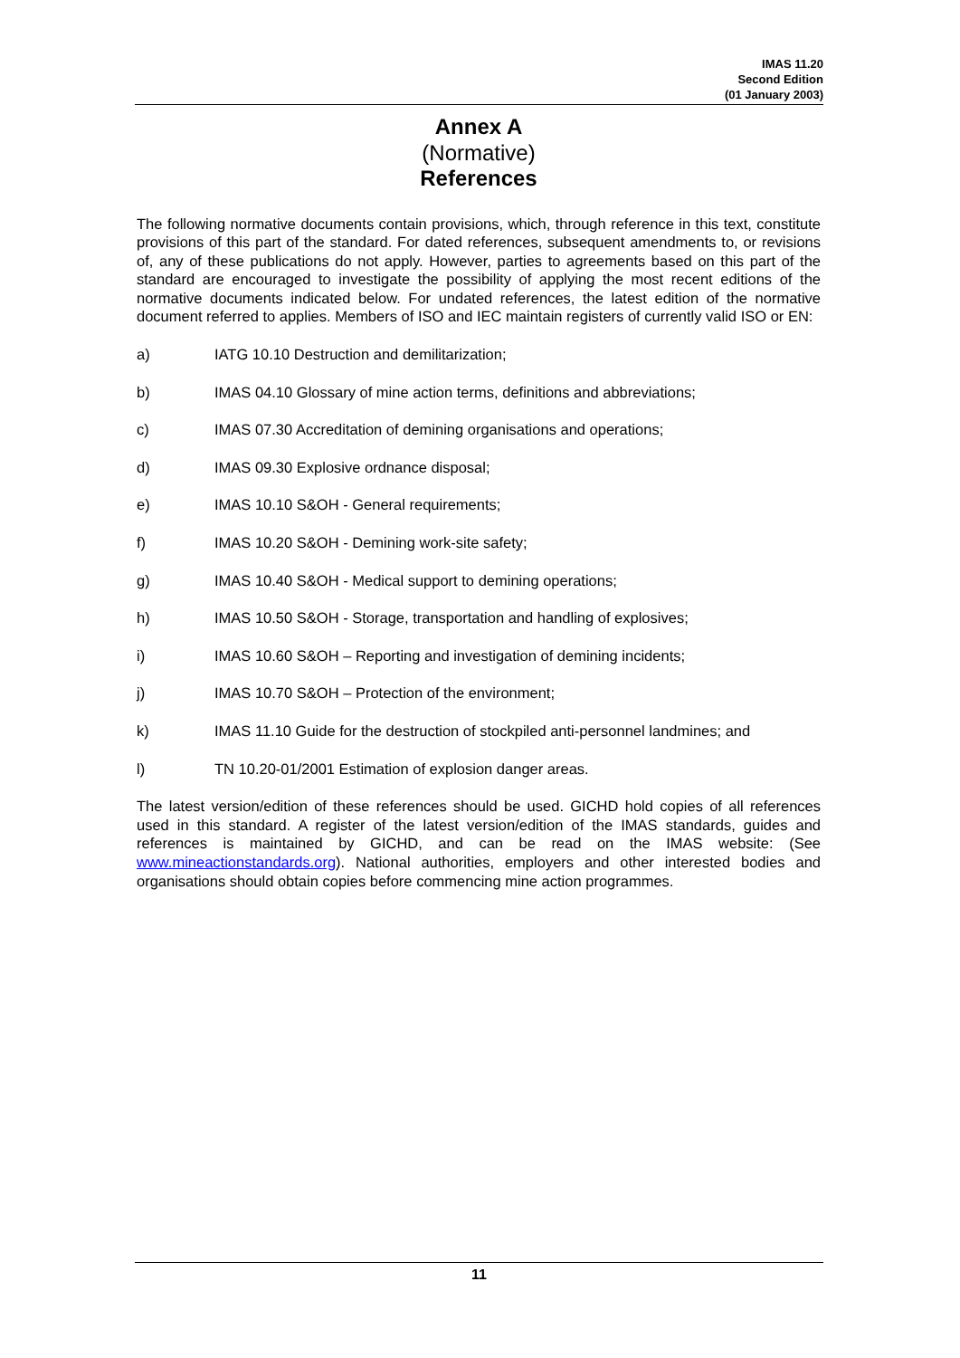IMAS 11.20
Second Edition
(01 January 2003)
Annex A
(Normative)
References
The following normative documents contain provisions, which, through reference in this text, constitute provisions of this part of the standard. For dated references, subsequent amendments to, or revisions of, any of these publications do not apply. However, parties to agreements based on this part of the standard are encouraged to investigate the possibility of applying the most recent editions of the normative documents indicated below. For undated references, the latest edition of the normative document referred to applies. Members of ISO and IEC maintain registers of currently valid ISO or EN:
a) IATG 10.10 Destruction and demilitarization;
b) IMAS 04.10 Glossary of mine action terms, definitions and abbreviations;
c) IMAS 07.30 Accreditation of demining organisations and operations;
d) IMAS 09.30 Explosive ordnance disposal;
e) IMAS 10.10 S&OH - General requirements;
f) IMAS 10.20 S&OH - Demining work-site safety;
g) IMAS 10.40 S&OH - Medical support to demining operations;
h) IMAS 10.50 S&OH - Storage, transportation and handling of explosives;
i) IMAS 10.60 S&OH – Reporting and investigation of demining incidents;
j) IMAS 10.70 S&OH – Protection of the environment;
k) IMAS 11.10 Guide for the destruction of stockpiled anti-personnel landmines; and
l) TN 10.20-01/2001 Estimation of explosion danger areas.
The latest version/edition of these references should be used. GICHD hold copies of all references used in this standard. A register of the latest version/edition of the IMAS standards, guides and references is maintained by GICHD, and can be read on the IMAS website: (See www.mineactionstandards.org). National authorities, employers and other interested bodies and organisations should obtain copies before commencing mine action programmes.
11